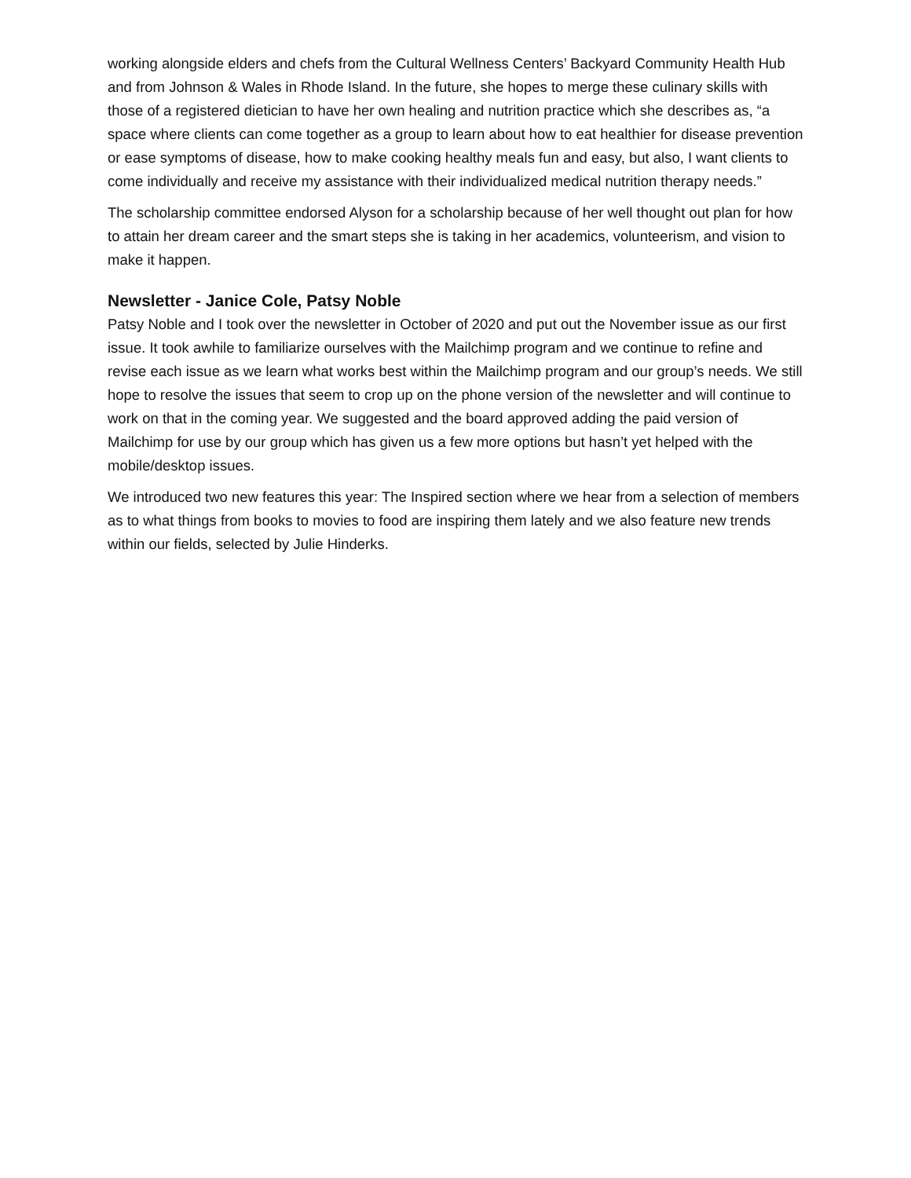working alongside elders and chefs from the Cultural Wellness Centers’ Backyard Community Health Hub and from Johnson & Wales in Rhode Island. In the future, she hopes to merge these culinary skills with those of a registered dietician to have her own healing and nutrition practice which she describes as, “a space where clients can come together as a group to learn about how to eat healthier for disease prevention or ease symptoms of disease, how to make cooking healthy meals fun and easy, but also, I want clients to come individually and receive my assistance with their individualized medical nutrition therapy needs.”
The scholarship committee endorsed Alyson for a scholarship because of her well thought out plan for how to attain her dream career and the smart steps she is taking in her academics, volunteerism, and vision to make it happen.
Newsletter - Janice Cole, Patsy Noble
Patsy Noble and I took over the newsletter in October of 2020 and put out the November issue as our first issue. It took awhile to familiarize ourselves with the Mailchimp program and we continue to refine and revise each issue as we learn what works best within the Mailchimp program and our group’s needs. We still hope to resolve the issues that seem to crop up on the phone version of the newsletter and will continue to work on that in the coming year. We suggested and the board approved adding the paid version of Mailchimp for use by our group which has given us a few more options but hasn’t yet helped with the mobile/desktop issues.
We introduced two new features this year: The Inspired section where we hear from a selection of members as to what things from books to movies to food are inspiring them lately and we also feature new trends within our fields, selected by Julie Hinderks.